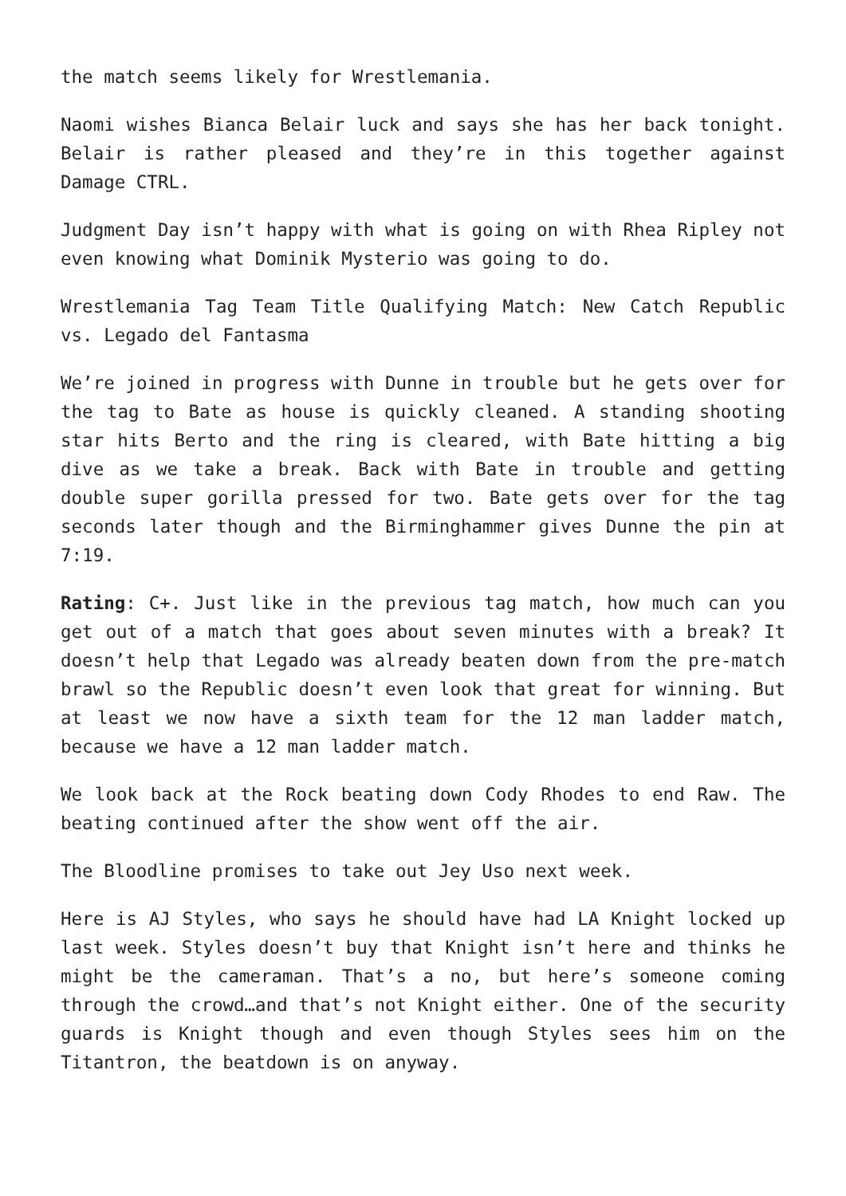the match seems likely for Wrestlemania.
Naomi wishes Bianca Belair luck and says she has her back tonight. Belair is rather pleased and they’re in this together against Damage CTRL.
Judgment Day isn’t happy with what is going on with Rhea Ripley not even knowing what Dominik Mysterio was going to do.
Wrestlemania Tag Team Title Qualifying Match: New Catch Republic vs. Legado del Fantasma
We’re joined in progress with Dunne in trouble but he gets over for the tag to Bate as house is quickly cleaned. A standing shooting star hits Berto and the ring is cleared, with Bate hitting a big dive as we take a break. Back with Bate in trouble and getting double super gorilla pressed for two. Bate gets over for the tag seconds later though and the Birminghammer gives Dunne the pin at 7:19.
Rating: C+. Just like in the previous tag match, how much can you get out of a match that goes about seven minutes with a break? It doesn’t help that Legado was already beaten down from the pre-match brawl so the Republic doesn’t even look that great for winning. But at least we now have a sixth team for the 12 man ladder match, because we have a 12 man ladder match.
We look back at the Rock beating down Cody Rhodes to end Raw. The beating continued after the show went off the air.
The Bloodline promises to take out Jey Uso next week.
Here is AJ Styles, who says he should have had LA Knight locked up last week. Styles doesn’t buy that Knight isn’t here and thinks he might be the cameraman. That’s a no, but here’s someone coming through the crowd…and that’s not Knight either. One of the security guards is Knight though and even though Styles sees him on the Titantron, the beatdown is on anyway.